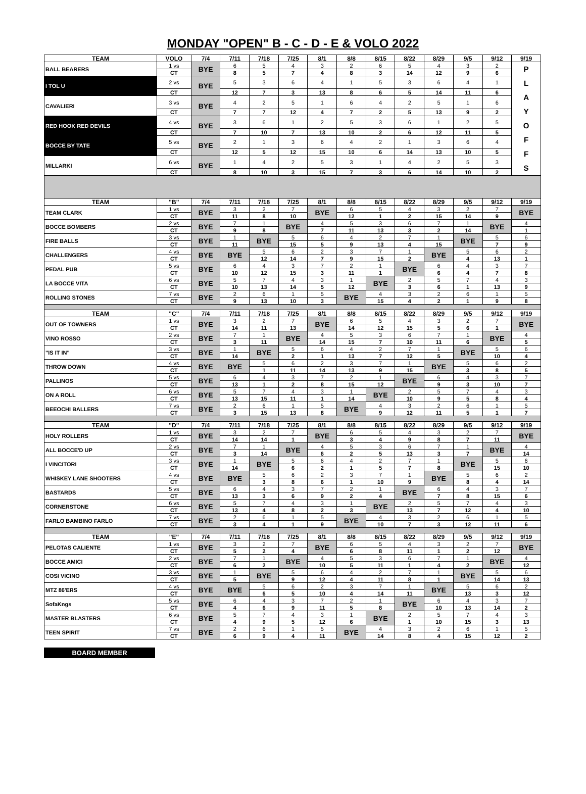MONDAY "OPEN" B - C - D - E & VOLO 2022
| TEAM | VOLO | 7/4 | 7/11 | 7/18 | 7/25 | 8/1 | 8/8 | 8/15 | 8/22 | 8/29 | 9/5 | 9/12 | 9/19 |
| --- | --- | --- | --- | --- | --- | --- | --- | --- | --- | --- | --- | --- | --- |
| BALL BEARERS | 1 vs | BYE | 6 | 5 | 4 | 3 | 2 | 6 | 5 | 4 | 3 | 2 | P L A Y O F F S |
| | CT | | 8 | 5 | 7 | 4 | 8 | 3 | 14 | 12 | 9 | 6 | |
| I TOL U | 2 vs | BYE | 5 | 3 | 6 | 4 | 1 | 5 | 3 | 6 | 4 | 1 | |
| | CT | | 12 | 7 | 3 | 13 | 8 | 6 | 5 | 14 | 11 | 6 | |
| CAVALIERI | 3 vs | BYE | 4 | 2 | 5 | 1 | 6 | 4 | 2 | 5 | 1 | 6 | |
| | CT | | 7 | 7 | 12 | 4 | 7 | 2 | 5 | 13 | 9 | 2 | |
| RED HOOK RED DEVILS | 4 vs | BYE | 3 | 6 | 1 | 2 | 5 | 3 | 6 | 1 | 2 | 5 | |
| | CT | | 7 | 10 | 7 | 13 | 10 | 2 | 6 | 12 | 11 | 5 | |
| BOCCE BY TATE | 5 vs | BYE | 2 | 1 | 3 | 6 | 4 | 2 | 1 | 3 | 6 | 4 | |
| | CT | | 12 | 5 | 12 | 15 | 10 | 6 | 14 | 13 | 10 | 5 | |
| MILLARKI | 6 vs | BYE | 1 | 4 | 2 | 5 | 3 | 1 | 4 | 2 | 5 | 3 | |
| | CT | | 8 | 10 | 3 | 15 | 7 | 3 | 6 | 14 | 10 | 2 | |
| TEAM | "B" | 7/4 | 7/11 | 7/18 | 7/25 | 8/1 | 8/8 | 8/15 | 8/22 | 8/29 | 9/5 | 9/12 | 9/19 |
| TEAM CLARK | 1 vs | BYE | 3 | 2 | 7 | BYE | 6 | 5 | 4 | 3 | 2 | 7 | BYE |
| | CT | | 11 | 8 | 10 | | 12 | 1 | 2 | 15 | 14 | 9 | |
| BOCCE BOMBERS | 2 vs | BYE | 7 | 1 | BYE | 4 | 5 | 3 | 6 | 7 | 1 | BYE | 4 |
| | CT | | 9 | 8 | | 7 | 11 | 13 | 3 | 2 | 14 | | 1 |
| FIRE BALLS | 3 vs | BYE | 1 | BYE | 5 | 6 | 4 | 2 | 7 | 1 | BYE | 5 | 6 |
| | CT | | 11 | | 15 | 5 | 9 | 13 | 4 | 15 | | 7 | 9 |
| CHALLENGERS | 4 vs | BYE | BYE | 5 | 6 | 2 | 3 | 7 | 1 | BYE | 5 | 6 | 2 |
| | CT | | | 12 | 14 | 7 | 9 | 15 | 2 | | 4 | 13 | 1 |
| PEDAL PUB | 5 vs | BYE | 6 | 4 | 3 | 7 | 2 | 1 | BYE | 6 | 4 | 3 | 7 |
| | CT | | 10 | 12 | 15 | 3 | 11 | 1 | | 6 | 4 | 7 | 8 |
| LA BOCCE VITA | 6 vs | BYE | 5 | 7 | 4 | 3 | 1 | BYE | 2 | 5 | 7 | 4 | 3 |
| | CT | | 10 | 13 | 14 | 5 | 12 | | 3 | 6 | 1 | 13 | 9 |
| ROLLING STONES | 7 vs | BYE | 2 | 6 | 1 | 5 | BYE | 4 | 3 | 2 | 6 | 1 | 5 |
| | CT | | 9 | 13 | 10 | 3 | | 15 | 4 | 2 | 1 | 9 | 8 |
| TEAM | "C" | 7/4 | 7/11 | 7/18 | 7/25 | 8/1 | 8/8 | 8/15 | 8/22 | 8/29 | 9/5 | 9/12 | 9/19 |
| OUT OF TOWNERS | 1 vs | BYE | 3 | 2 | 7 | BYE | 6 | 5 | 4 | 3 | 2 | 7 | BYE |
| | CT | | 14 | 11 | 13 | | 14 | 12 | 15 | 5 | 6 | 1 | |
| VINO ROSSO | 2 vs | BYE | 7 | 1 | BYE | 4 | 5 | 3 | 6 | 7 | 1 | BYE | 4 |
| | CT | | 3 | 11 | | 14 | 15 | 7 | 10 | 11 | 6 | | 5 |
| "IS IT IN" | 3 vs | BYE | 1 | BYE | 5 | 6 | 4 | 2 | 7 | 1 | BYE | 5 | 6 |
| | CT | | 14 | | 2 | 1 | 13 | 7 | 12 | 5 | | 10 | 4 |
| THROW DOWN | 4 vs | BYE | BYE | 5 | 6 | 2 | 3 | 7 | 1 | BYE | 5 | 6 | 2 |
| | CT | | | 1 | 11 | 14 | 13 | 9 | 15 | | 3 | 8 | 5 |
| PALLINOS | 5 vs | BYE | 6 | 4 | 3 | 7 | 2 | 1 | BYE | 6 | 4 | 3 | 7 |
| | CT | | 13 | 1 | 2 | 8 | 15 | 12 | | 9 | 3 | 10 | 7 |
| ON A ROLL | 6 vs | BYE | 5 | 7 | 4 | 3 | 1 | BYE | 2 | 5 | 7 | 4 | 3 |
| | CT | | 13 | 15 | 11 | 1 | 14 | | 10 | 9 | 5 | 8 | 4 |
| BEEOCHI BALLERS | 7 vs | BYE | 2 | 6 | 1 | 5 | BYE | 4 | 3 | 2 | 6 | 1 | 5 |
| | CT | | 3 | 15 | 13 | 8 | | 9 | 12 | 11 | 5 | 1 | 7 |
| TEAM | "D" | 7/4 | 7/11 | 7/18 | 7/25 | 8/1 | 8/8 | 8/15 | 8/22 | 8/29 | 9/5 | 9/12 | 9/19 |
| HOLY ROLLERS | 1 vs | BYE | 3 | 2 | 7 | BYE | 6 | 5 | 4 | 3 | 2 | 7 | BYE |
| | CT | | 14 | 14 | 1 | | 3 | 4 | 9 | 8 | 7 | 11 | |
| ALL BOCCE'D UP | 2 vs | BYE | 7 | 1 | BYE | 4 | 5 | 3 | 6 | 7 | 1 | BYE | 4 |
| | CT | | 3 | 14 | | 6 | 2 | 5 | 13 | 3 | 7 | | 14 |
| I VINCITORI | 3 vs | BYE | 1 | BYE | 5 | 6 | 4 | 2 | 7 | 1 | BYE | 5 | 6 |
| | CT | | 14 | | 6 | 2 | 1 | 5 | 7 | 8 | | 15 | 10 |
| WHISKEY LANE SHOOTERS | 4 vs | BYE | BYE | 5 | 6 | 2 | 3 | 7 | 1 | BYE | 5 | 6 | 2 |
| | CT | | | 3 | 8 | 6 | 1 | 10 | 9 | | 8 | 4 | 14 |
| BASTARDS | 5 vs | BYE | 6 | 4 | 3 | 7 | 2 | 1 | BYE | 6 | 4 | 3 | 7 |
| | CT | | 13 | 3 | 6 | 9 | 2 | 4 | | 7 | 8 | 15 | 6 |
| CORNERSTONE | 6 vs | BYE | 5 | 7 | 4 | 3 | 1 | BYE | 2 | 5 | 7 | 4 | 3 |
| | CT | | 13 | 4 | 8 | 2 | 3 | | 13 | 7 | 12 | 4 | 10 |
| FARLO BAMBINO FARLO | 7 vs | BYE | 2 | 6 | 1 | 5 | BYE | 4 | 3 | 2 | 6 | 1 | 5 |
| | CT | | 3 | 4 | 1 | 9 | | 10 | 7 | 3 | 12 | 11 | 6 |
| TEAM | "E" | 7/4 | 7/11 | 7/18 | 7/25 | 8/1 | 8/8 | 8/15 | 8/22 | 8/29 | 9/5 | 9/12 | 9/19 |
| PELOTAS CALIENTE | 1 vs | BYE | 3 | 2 | 7 | BYE | 6 | 5 | 4 | 3 | 2 | 7 | BYE |
| | CT | | 5 | 2 | 4 | | 6 | 8 | 11 | 1 | 2 | 12 | |
| BOCCE AMICI | 2 vs | BYE | 7 | 1 | BYE | 4 | 5 | 3 | 6 | 7 | 1 | BYE | 4 |
| | CT | | 6 | 2 | | 10 | 5 | 11 | 1 | 4 | 2 | | 12 |
| COSI VICINO | 3 vs | BYE | 1 | BYE | 5 | 6 | 4 | 2 | 7 | 1 | BYE | 5 | 6 |
| | CT | | 5 | | 9 | 12 | 4 | 11 | 8 | 1 | | 14 | 13 |
| MTZ 86'ERS | 4 vs | BYE | BYE | 5 | 6 | 2 | 3 | 7 | 1 | BYE | 5 | 6 | 2 |
| | CT | | | 6 | 5 | 10 | 4 | 14 | 11 | | 13 | 3 | 12 |
| SofaKngs | 5 vs | BYE | 6 | 4 | 3 | 7 | 2 | 1 | BYE | 6 | 4 | 3 | 7 |
| | CT | | 4 | 6 | 9 | 11 | 5 | 8 | | 10 | 13 | 14 | 2 |
| MASTER BLASTERS | 6 vs | BYE | 5 | 7 | 4 | 3 | 1 | BYE | 2 | 5 | 7 | 4 | 3 |
| | CT | | 4 | 9 | 5 | 12 | 6 | | 1 | 10 | 15 | 3 | 13 |
| TEEN SPIRIT | 7 vs | BYE | 2 | 6 | 1 | 5 | BYE | 4 | 3 | 2 | 6 | 1 | 5 |
| | CT | | 6 | 9 | 4 | 11 | | 14 | 8 | 4 | 15 | 12 | 2 |
BOARD MEMBER